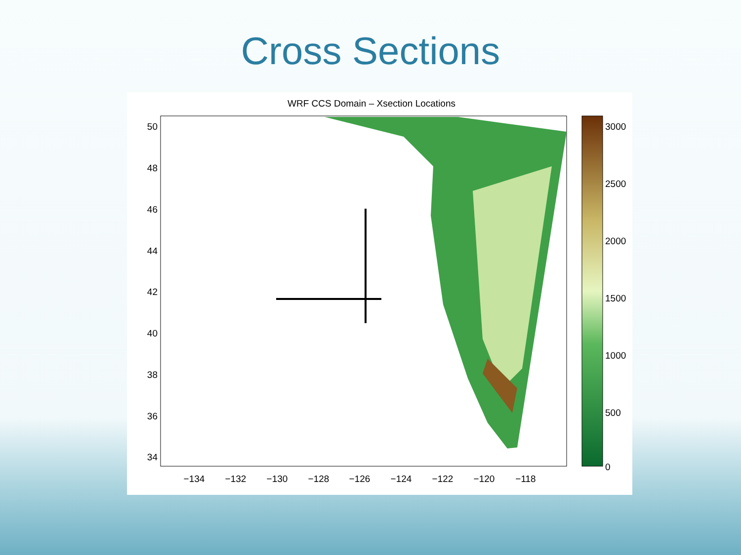Cross Sections
WRF CCS Domain – Xsection Locations
50
48
46
44
42
40
38
36
34
−134
−132
−130
−128
−126
−124
−122
−120
−118
3000
2500
2000
1500
1000
500
0